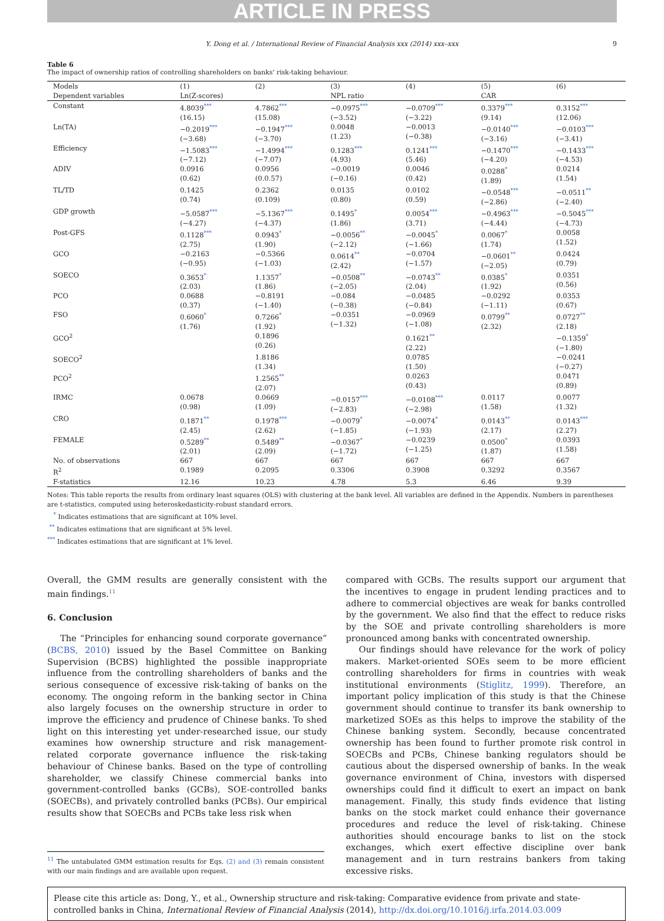ARTICLE IN PRESS
Y. Dong et al. / International Review of Financial Analysis xxx (2014) xxx–xxx 9
Table 6
The impact of ownership ratios of controlling shareholders on banks' risk-taking behaviour.
| Models | (1) | (2) | (3) | (4) | (5) | (6) |
| --- | --- | --- | --- | --- | --- | --- |
| Dependent variables | Ln(Z-scores) | | NPL ratio | | CAR | |
| Constant | 4.8039<sup>***</sup> (16.15) | 4.7862<sup>***</sup> (15.08) | −0.0975<sup>***</sup> (−3.52) | −0.0709<sup>***</sup> (−3.22) | 0.3379<sup>***</sup> (9.14) | 0.3152<sup>***</sup> (12.06) |
| Ln(TA) | −0.2019<sup>***</sup> (−3.68) | −0.1947<sup>***</sup> (−3.70) | 0.0048 (1.23) | −0.0013 (−0.38) | −0.0140<sup>***</sup> (−3.16) | −0.0103<sup>***</sup> (−3.41) |
| Efficiency | −1.5083<sup>***</sup> (−7.12) | −1.4994<sup>***</sup> (−7.07) | 0.1283<sup>***</sup> (4.93) | 0.1241<sup>***</sup> (5.46) | −0.1470<sup>***</sup> (−4.20) | −0.1433<sup>***</sup> (−4.53) |
| ADIV | 0.0916 (0.62) | 0.0956 (0.0.57) | −0.0019 (−0.16) | 0.0046 (0.42) | 0.0288<sup>*</sup> (1.89) | 0.0214 (1.54) |
| TL/TD | 0.1425 (0.74) | 0.2362 (0.109) | 0.0135 (0.80) | 0.0102 (0.59) | −0.0548<sup>***</sup> (−2.86) | −0.0511<sup>**</sup> (−2.40) |
| GDP growth | −5.0587<sup>***</sup> (−4.27) | −5.1367<sup>***</sup> (−4.37) | 0.1495<sup>*</sup> (1.86) | 0.0054<sup>***</sup> (3.71) | −0.4963<sup>***</sup> (−4.44) | −0.5045<sup>***</sup> (−4.73) |
| Post-GFS | 0.1128<sup>***</sup> (2.75) | 0.0943<sup>*</sup> (1.90) | −0.0056<sup>**</sup> (−2.12) | −0.0045<sup>*</sup> (−1.66) | 0.0067<sup>*</sup> (1.74) | 0.0058 (1.52) |
| GCO | −0.2163 (−0.95) | −0.5366 (−1.03) | 0.0614<sup>**</sup> (2.42) | −0.0704 (−1.57) | −0.0601<sup>**</sup> (−2.05) | 0.0424 (0.79) |
| SOECO | 0.3653<sup>*</sup> (2.03) | 1.1357<sup>*</sup> (1.86) | −0.0508<sup>**</sup> (−2.05) | −0.0743<sup>**</sup> (2.04) | 0.0385<sup>*</sup> (1.92) | 0.0351 (0.56) |
| PCO | 0.0688 (0.37) | −0.8191 (−1.40) | −0.084 (−0.38) | −0.0485 (−0.84) | −0.0292 (−1.11) | 0.0353 (0.67) |
| FSO | 0.6060<sup>*</sup> (1.76) | 0.7266<sup>*</sup> (1.92) | −0.0351 (−1.32) | −0.0969 (−1.08) | 0.0799<sup>**</sup> (2.32) | 0.0727<sup>**</sup> (2.18) |
| GCO<sup>2</sup> | | 0.1896 (0.26) | | 0.1621<sup>**</sup> (2.22) | | −0.1359<sup>*</sup> (−1.80) |
| SOECO<sup>2</sup> | | 1.8186 (1.34) | | 0.0785 (1.50) | | −0.0241 (−0.27) |
| PCO<sup>2</sup> | | 1.2565<sup>**</sup> (2.07) | | 0.0263 (0.43) | | 0.0471 (0.89) |
| IRMC | 0.0678 (0.98) | 0.0669 (1.09) | −0.0157<sup>***</sup> (−2.83) | −0.0108<sup>***</sup> (−2.98) | 0.0117 (1.58) | 0.0077 (1.32) |
| CRO | 0.1871<sup>**</sup> (2.45) | 0.1978<sup>***</sup> (2.62) | −0.0079<sup>*</sup> (−1.85) | −0.0074<sup>*</sup> (−1.93) | 0.0143<sup>**</sup> (2.17) | 0.0143<sup>***</sup> (2.27) |
| FEMALE | 0.5289<sup>**</sup> (2.01) | 0.5489<sup>**</sup> (2.09) | −0.0367<sup>*</sup> (−1.72) | −0.0239 (−1.25) | 0.0500<sup>*</sup> (1.87) | 0.0393 (1.58) |
| No. of observations | 667 | 667 | 667 | 667 | 667 | 667 |
| R<sup>2</sup> | 0.1989 | 0.2095 | 0.3306 | 0.3908 | 0.3292 | 0.3567 |
| F-statistics | 12.16 | 10.23 | 4.78 | 5.3 | 6.46 | 9.39 |
Notes: This table reports the results from ordinary least squares (OLS) with clustering at the bank level. All variables are defined in the Appendix. Numbers in parentheses are t-statistics, computed using heteroskedasticity-robust standard errors.
<sup>*</sup> Indicates estimations that are significant at 10% level.
<sup>**</sup> Indicates estimations that are significant at 5% level.
<sup>***</sup> Indicates estimations that are significant at 1% level.
Overall, the GMM results are generally consistent with the main findings.<sup>11</sup>
6. Conclusion
The “Principles for enhancing sound corporate governance” (BCBS, 2010) issued by the Basel Committee on Banking Supervision (BCBS) highlighted the possible inappropriate influence from the controlling shareholders of banks and the serious consequence of excessive risk-taking of banks on the economy. The ongoing reform in the banking sector in China also largely focuses on the ownership structure in order to improve the efficiency and prudence of Chinese banks. To shed light on this interesting yet under-researched issue, our study examines how ownership structure and risk management-related corporate governance influence the risk-taking behaviour of Chinese banks. Based on the type of controlling shareholder, we classify Chinese commercial banks into government-controlled banks (GCBs), SOE-controlled banks (SOECBs), and privately controlled banks (PCBs). Our empirical results show that SOECBs and PCBs take less risk when
<sup>11</sup> The untabulated GMM estimation results for Eqs. (2) and (3) remain consistent with our main findings and are available upon request.
compared with GCBs. The results support our argument that the incentives to engage in prudent lending practices and to adhere to commercial objectives are weak for banks controlled by the government. We also find that the effect to reduce risks by the SOE and private controlling shareholders is more pronounced among banks with concentrated ownership.
Our findings should have relevance for the work of policy makers. Market-oriented SOEs seem to be more efficient controlling shareholders for firms in countries with weak institutional environments (Stiglitz, 1999). Therefore, an important policy implication of this study is that the Chinese government should continue to transfer its bank ownership to marketized SOEs as this helps to improve the stability of the Chinese banking system. Secondly, because concentrated ownership has been found to further promote risk control in SOECBs and PCBs, Chinese banking regulators should be cautious about the dispersed ownership of banks. In the weak governance environment of China, investors with dispersed ownerships could find it difficult to exert an impact on bank management. Finally, this study finds evidence that listing banks on the stock market could enhance their governance procedures and reduce the level of risk-taking. Chinese authorities should encourage banks to list on the stock exchanges, which exert effective discipline over bank management and in turn restrains bankers from taking excessive risks.
Please cite this article as: Dong, Y., et al., Ownership structure and risk-taking: Comparative evidence from private and state-controlled banks in China, International Review of Financial Analysis (2014), http://dx.doi.org/10.1016/j.irfa.2014.03.009